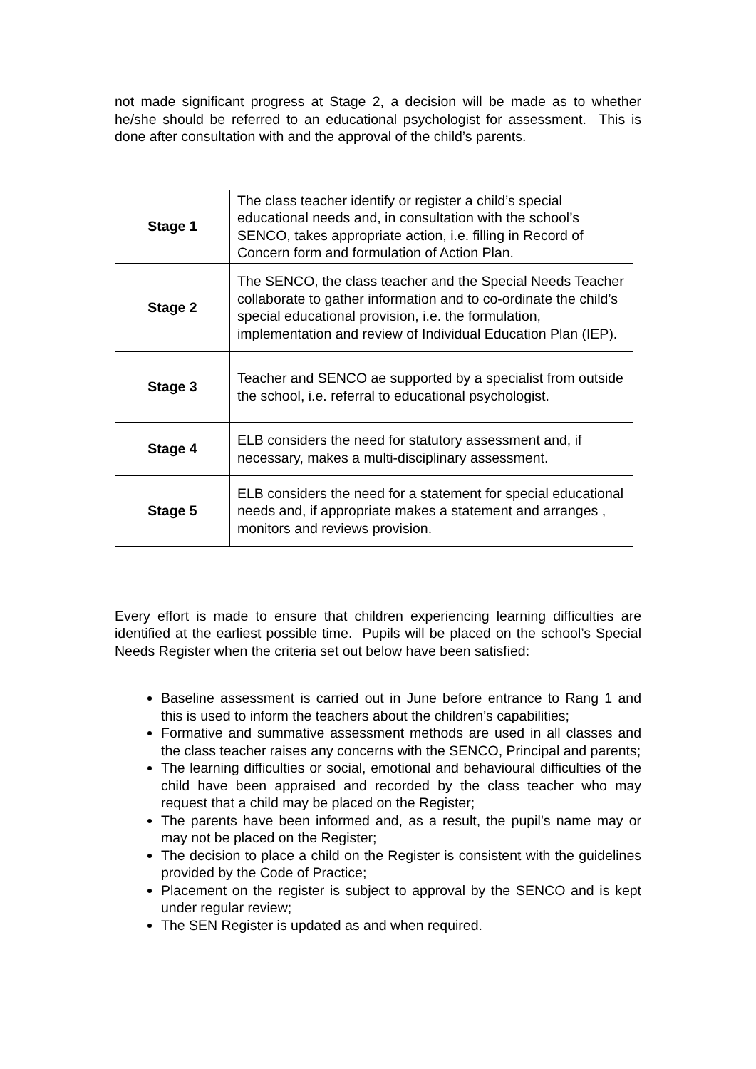not made significant progress at Stage 2, a decision will be made as to whether he/she should be referred to an educational psychologist for assessment. This is done after consultation with and the approval of the child’s parents.
| Stage 1 | The class teacher identify or register a child’s special educational needs and, in consultation with the school’s SENCO, takes appropriate action, i.e. filling in Record of Concern form and formulation of Action Plan. |
| Stage 2 | The SENCO, the class teacher and the Special Needs Teacher collaborate to gather information and to co-ordinate the child’s special educational provision, i.e. the formulation, implementation and review of Individual Education Plan (IEP). |
| Stage 3 | Teacher and SENCO ae supported by a specialist from outside the school, i.e. referral to educational psychologist. |
| Stage 4 | ELB considers the need for statutory assessment and, if necessary, makes a multi-disciplinary assessment. |
| Stage 5 | ELB considers the need for a statement for special educational needs and, if appropriate makes a statement and arranges , monitors and reviews provision. |
Every effort is made to ensure that children experiencing learning difficulties are identified at the earliest possible time. Pupils will be placed on the school’s Special Needs Register when the criteria set out below have been satisfied:
Baseline assessment is carried out in June before entrance to Rang 1 and this is used to inform the teachers about the children’s capabilities;
Formative and summative assessment methods are used in all classes and the class teacher raises any concerns with the SENCO, Principal and parents;
The learning difficulties or social, emotional and behavioural difficulties of the child have been appraised and recorded by the class teacher who may request that a child may be placed on the Register;
The parents have been informed and, as a result, the pupil’s name may or may not be placed on the Register;
The decision to place a child on the Register is consistent with the guidelines provided by the Code of Practice;
Placement on the register is subject to approval by the SENCO and is kept under regular review;
The SEN Register is updated as and when required.